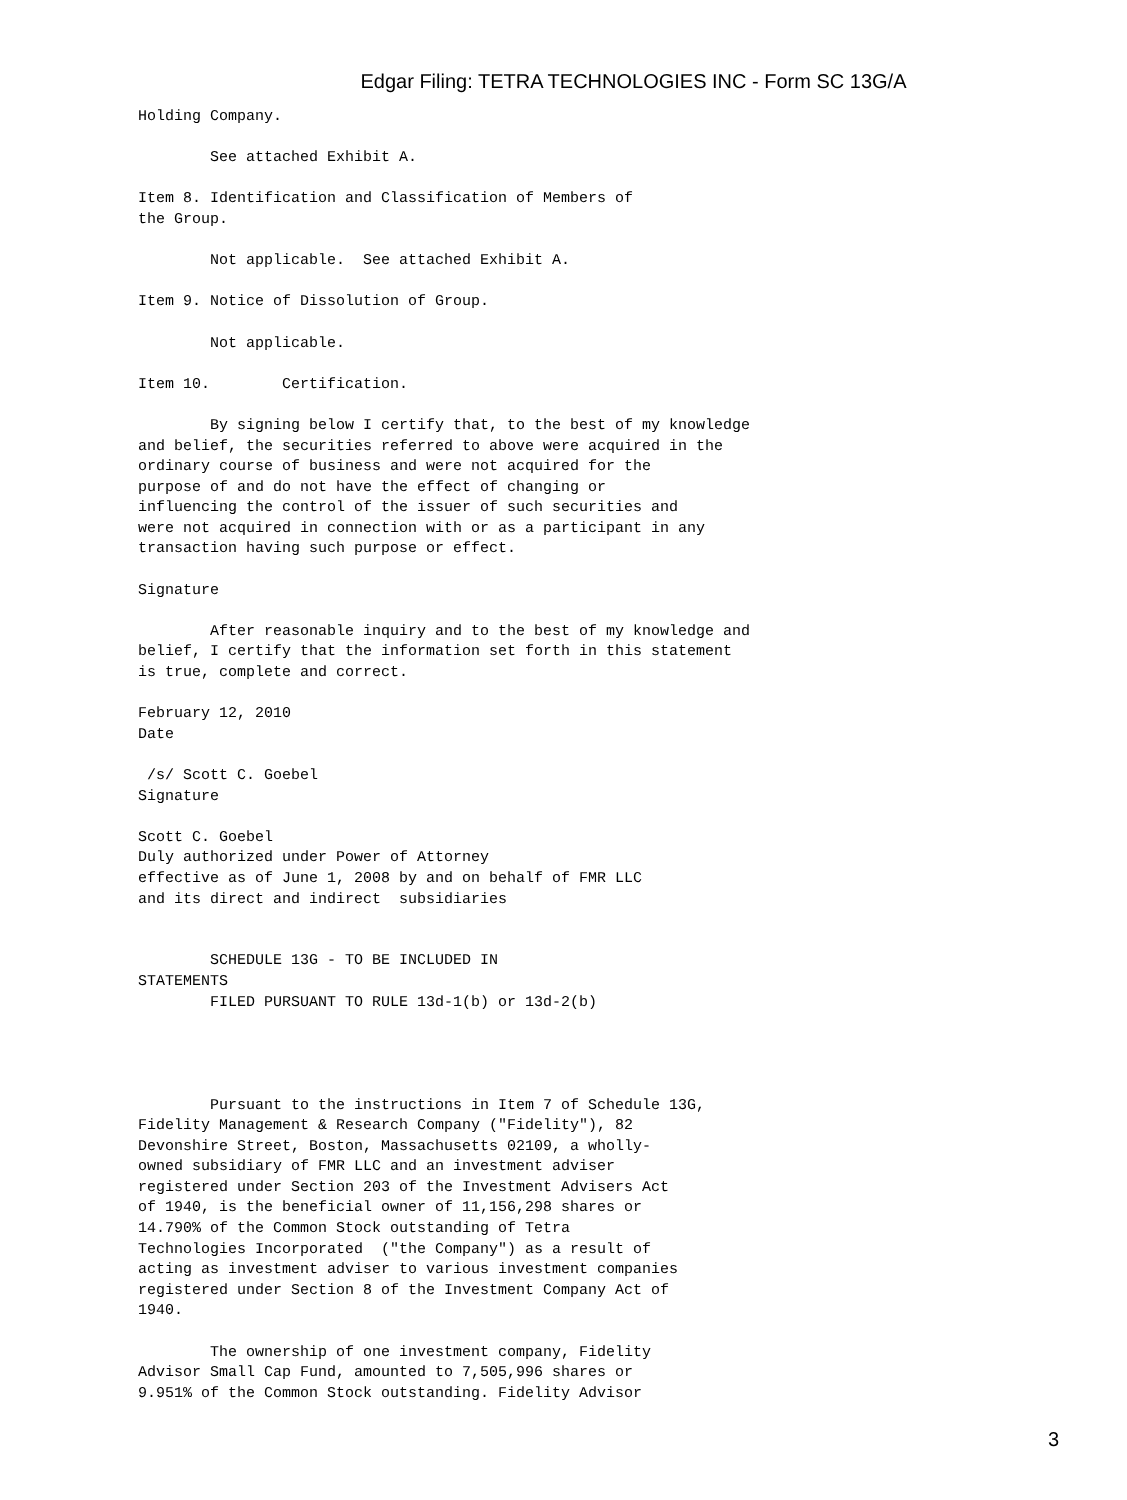Edgar Filing: TETRA TECHNOLOGIES INC - Form SC 13G/A
Holding Company.

        See attached Exhibit A.

Item 8. Identification and Classification of Members of
the Group.

        Not applicable.  See attached Exhibit A.

Item 9. Notice of Dissolution of Group.

        Not applicable.

Item 10.        Certification.

        By signing below I certify that, to the best of my knowledge
and belief, the securities referred to above were acquired in the
ordinary course of business and were not acquired for the
purpose of and do not have the effect of changing or
influencing the control of the issuer of such securities and
were not acquired in connection with or as a participant in any
transaction having such purpose or effect.

Signature

        After reasonable inquiry and to the best of my knowledge and
belief, I certify that the information set forth in this statement
is true, complete and correct.

February 12, 2010
Date

 /s/ Scott C. Goebel
Signature

Scott C. Goebel
Duly authorized under Power of Attorney
effective as of June 1, 2008 by and on behalf of FMR LLC
and its direct and indirect  subsidiaries


        SCHEDULE 13G - TO BE INCLUDED IN
STATEMENTS
        FILED PURSUANT TO RULE 13d-1(b) or 13d-2(b)




        Pursuant to the instructions in Item 7 of Schedule 13G,
Fidelity Management & Research Company ("Fidelity"), 82
Devonshire Street, Boston, Massachusetts 02109, a wholly-
owned subsidiary of FMR LLC and an investment adviser
registered under Section 203 of the Investment Advisers Act
of 1940, is the beneficial owner of 11,156,298 shares or
14.790% of the Common Stock outstanding of Tetra
Technologies Incorporated  ("the Company") as a result of
acting as investment adviser to various investment companies
registered under Section 8 of the Investment Company Act of
1940.

        The ownership of one investment company, Fidelity
Advisor Small Cap Fund, amounted to 7,505,996 shares or
9.951% of the Common Stock outstanding. Fidelity Advisor
3